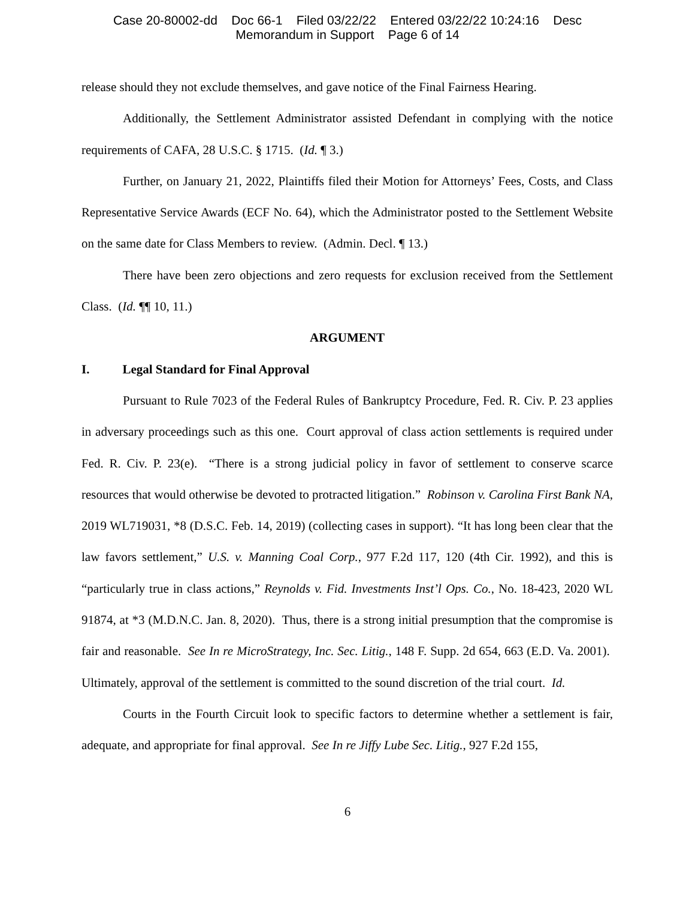Case 20-80002-dd Doc 66-1 Filed 03/22/22 Entered 03/22/22 10:24:16 Desc
Memorandum in Support Page 6 of 14
release should they not exclude themselves, and gave notice of the Final Fairness Hearing.
Additionally, the Settlement Administrator assisted Defendant in complying with the notice requirements of CAFA, 28 U.S.C. § 1715. (Id. ¶ 3.)
Further, on January 21, 2022, Plaintiffs filed their Motion for Attorneys’ Fees, Costs, and Class Representative Service Awards (ECF No. 64), which the Administrator posted to the Settlement Website on the same date for Class Members to review. (Admin. Decl. ¶ 13.)
There have been zero objections and zero requests for exclusion received from the Settlement Class. (Id. ¶¶ 10, 11.)
ARGUMENT
I. Legal Standard for Final Approval
Pursuant to Rule 7023 of the Federal Rules of Bankruptcy Procedure, Fed. R. Civ. P. 23 applies in adversary proceedings such as this one. Court approval of class action settlements is required under Fed. R. Civ. P. 23(e). “There is a strong judicial policy in favor of settlement to conserve scarce resources that would otherwise be devoted to protracted litigation.” Robinson v. Carolina First Bank NA, 2019 WL719031, *8 (D.S.C. Feb. 14, 2019) (collecting cases in support). “It has long been clear that the law favors settlement,” U.S. v. Manning Coal Corp., 977 F.2d 117, 120 (4th Cir. 1992), and this is “particularly true in class actions,” Reynolds v. Fid. Investments Inst’l Ops. Co., No. 18-423, 2020 WL 91874, at *3 (M.D.N.C. Jan. 8, 2020). Thus, there is a strong initial presumption that the compromise is fair and reasonable. See In re MicroStrategy, Inc. Sec. Litig., 148 F. Supp. 2d 654, 663 (E.D. Va. 2001). Ultimately, approval of the settlement is committed to the sound discretion of the trial court. Id.
Courts in the Fourth Circuit look to specific factors to determine whether a settlement is fair, adequate, and appropriate for final approval. See In re Jiffy Lube Sec. Litig., 927 F.2d 155,
6